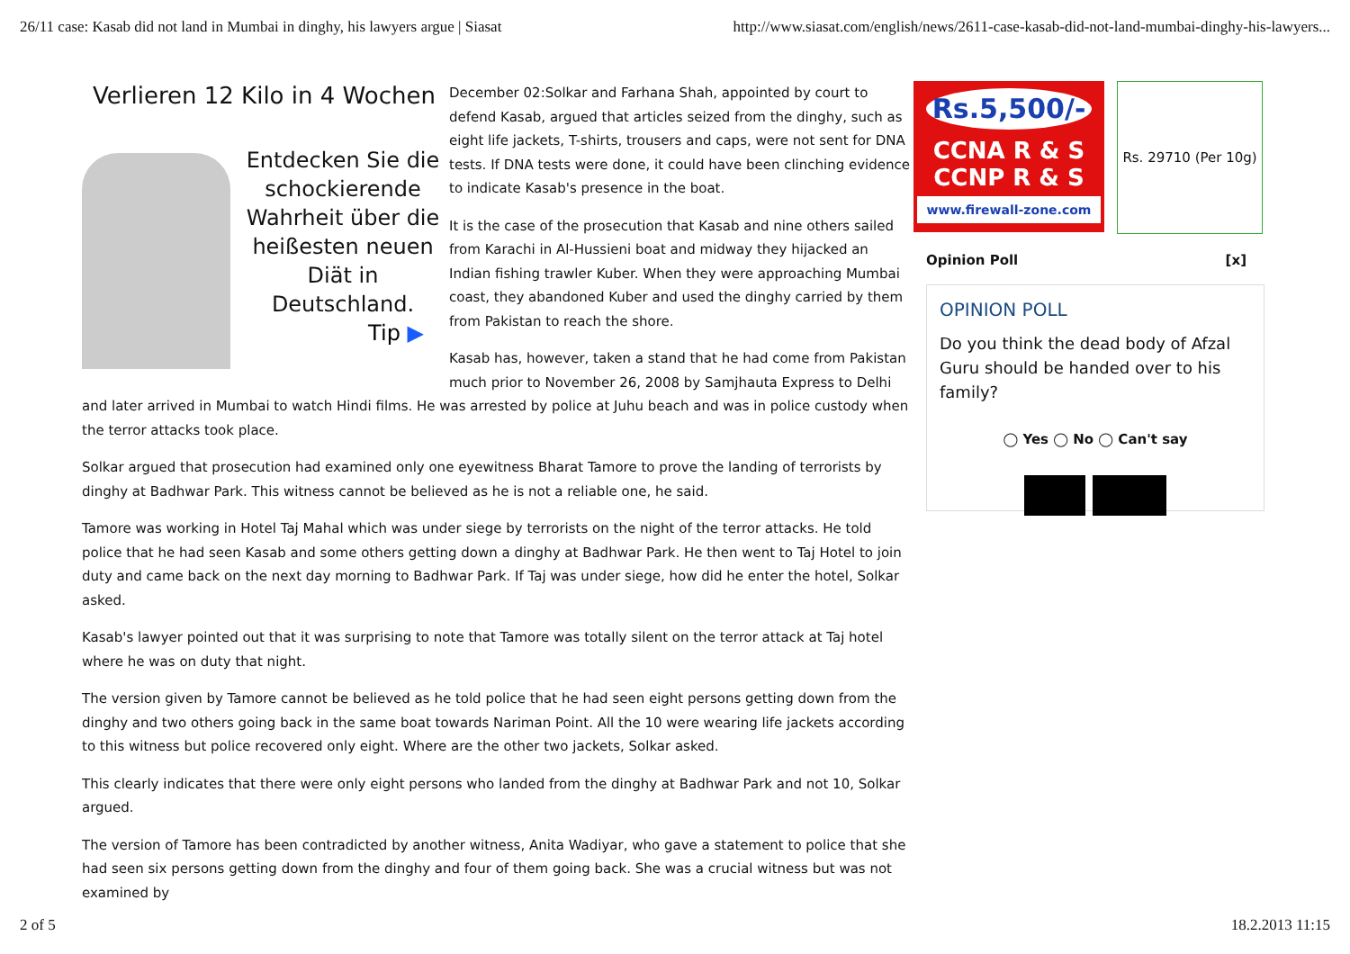26/11 case: Kasab did not land in Mumbai in dinghy, his lawyers argue | Siasat http://www.siasat.com/english/news/2611-case-kasab-did-not-land-mumbai-dinghy-his-lawyers...
Verlieren 12 Kilo in 4 Wochen
Entdecken Sie die schockierende Wahrheit über die heißesten neuen Diät in Deutschland.
Tip ▶
December 02:Solkar and Farhana Shah, appointed by court to defend Kasab, argued that articles seized from the dinghy, such as eight life jackets, T-shirts, trousers and caps, were not sent for DNA tests. If DNA tests were done, it could have been clinching evidence to indicate Kasab's presence in the boat.
It is the case of the prosecution that Kasab and nine others sailed from Karachi in Al-Hussieni boat and midway they hijacked an Indian fishing trawler Kuber. When they were approaching Mumbai coast, they abandoned Kuber and used the dinghy carried by them from Pakistan to reach the shore.
Kasab has, however, taken a stand that he had come from Pakistan much prior to November 26, 2008 by Samjhauta Express to Delhi and later arrived in Mumbai to watch Hindi films. He was arrested by police at Juhu beach and was in police custody when the terror attacks took place.
Solkar argued that prosecution had examined only one eyewitness Bharat Tamore to prove the landing of terrorists by dinghy at Badhwar Park. This witness cannot be believed as he is not a reliable one, he said.
Tamore was working in Hotel Taj Mahal which was under siege by terrorists on the night of the terror attacks. He told police that he had seen Kasab and some others getting down a dinghy at Badhwar Park. He then went to Taj Hotel to join duty and came back on the next day morning to Badhwar Park. If Taj was under siege, how did he enter the hotel, Solkar asked.
Kasab's lawyer pointed out that it was surprising to note that Tamore was totally silent on the terror attack at Taj hotel where he was on duty that night.
The version given by Tamore cannot be believed as he told police that he had seen eight persons getting down from the dinghy and two others going back in the same boat towards Nariman Point. All the 10 were wearing life jackets according to this witness but police recovered only eight. Where are the other two jackets, Solkar asked.
This clearly indicates that there were only eight persons who landed from the dinghy at Badhwar Park and not 10, Solkar argued.
The version of Tamore has been contradicted by another witness, Anita Wadiyar, who gave a statement to police that she had seen six persons getting down from the dinghy and four of them going back. She was a crucial witness but was not examined by
Rs.5,500/-
CCNA R & S
CCNP R & S
www.firewall-zone.com
Rs. 29710 (Per 10g)
Opinion Poll [x]
OPINION POLL
Do you think the dead body of Afzal Guru should be handed over to his family?
◯ Yes ◯ No ◯ Can't say
2 of 5 18.2.2013 11:15